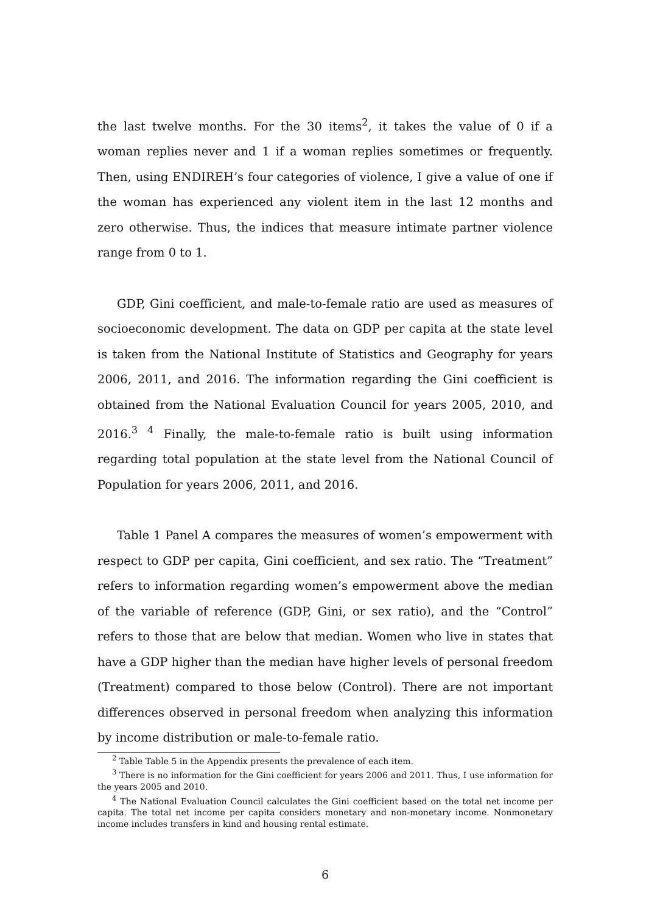the last twelve months. For the 30 items<sup>2</sup>, it takes the value of 0 if a woman replies never and 1 if a woman replies sometimes or frequently. Then, using ENDIREH’s four categories of violence, I give a value of one if the woman has experienced any violent item in the last 12 months and zero otherwise. Thus, the indices that measure intimate partner violence range from 0 to 1.
GDP, Gini coefficient, and male-to-female ratio are used as measures of socioeconomic development. The data on GDP per capita at the state level is taken from the National Institute of Statistics and Geography for years 2006, 2011, and 2016. The information regarding the Gini coefficient is obtained from the National Evaluation Council for years 2005, 2010, and 2016.<sup>3</sup> <sup>4</sup> Finally, the male-to-female ratio is built using information regarding total population at the state level from the National Council of Population for years 2006, 2011, and 2016.
Table 1 Panel A compares the measures of women’s empowerment with respect to GDP per capita, Gini coefficient, and sex ratio. The “Treatment” refers to information regarding women’s empowerment above the median of the variable of reference (GDP, Gini, or sex ratio), and the “Control” refers to those that are below that median. Women who live in states that have a GDP higher than the median have higher levels of personal freedom (Treatment) compared to those below (Control). There are not important differences observed in personal freedom when analyzing this information by income distribution or male-to-female ratio.
<sup>2</sup> Table Table 5 in the Appendix presents the prevalence of each item.
<sup>3</sup> There is no information for the Gini coefficient for years 2006 and 2011. Thus, I use information for the years 2005 and 2010.
<sup>4</sup> The National Evaluation Council calculates the Gini coefficient based on the total net income per capita. The total net income per capita considers monetary and non-monetary income. Nonmonetary income includes transfers in kind and housing rental estimate.
6